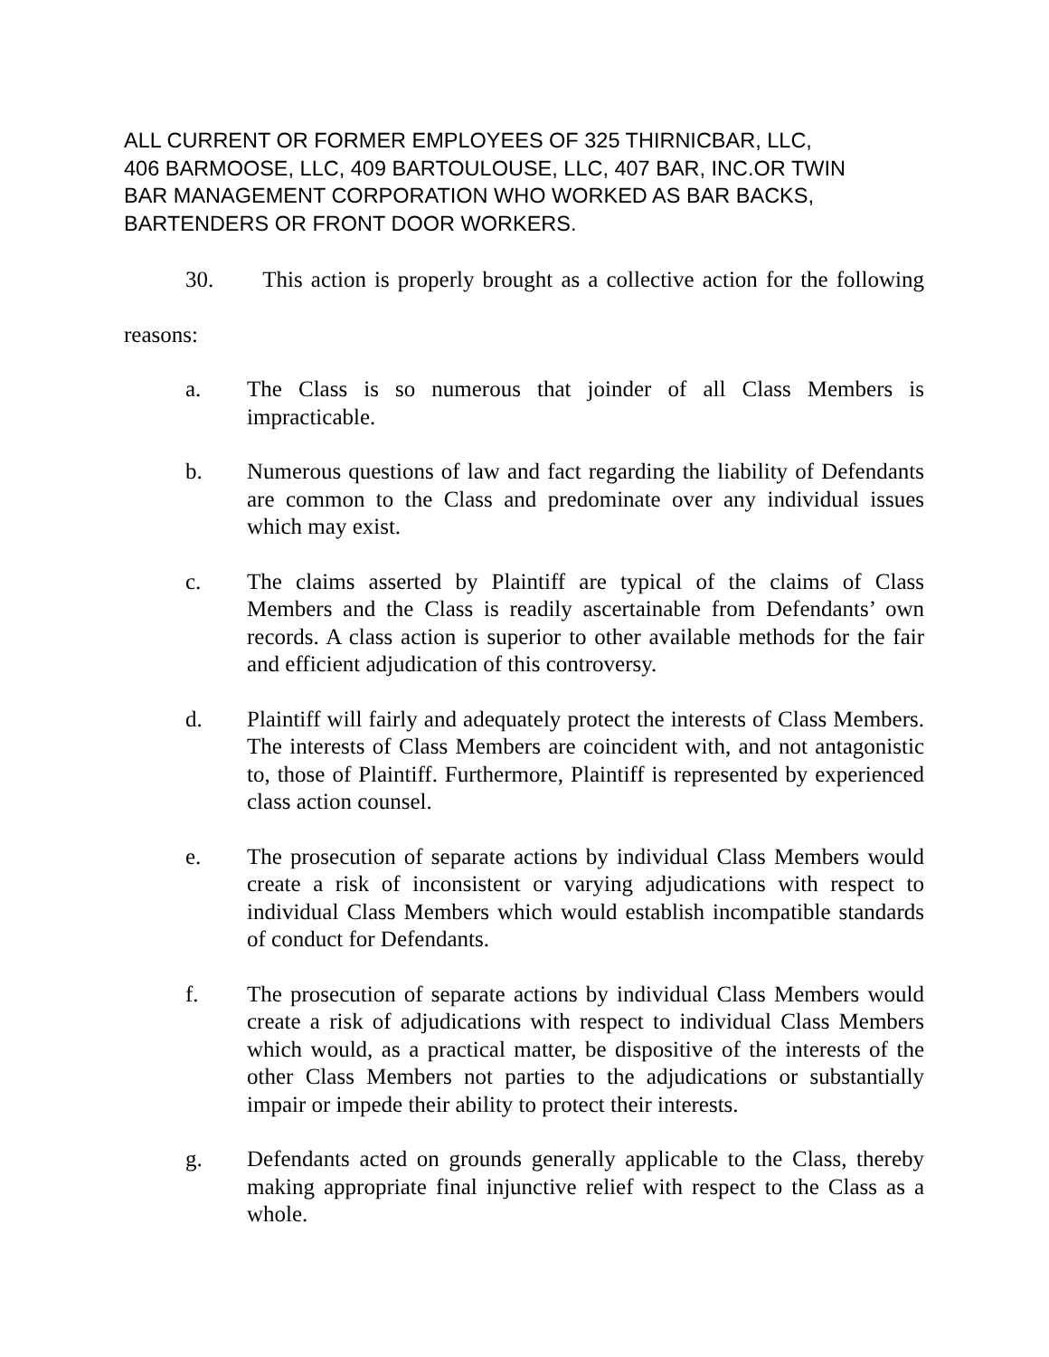ALL CURRENT OR FORMER EMPLOYEES OF 325 THIRNICBAR, LLC,
406 BARMOOSE, LLC, 409 BARTOULOUSE, LLC, 407 BAR, INC.OR TWIN
BAR MANAGEMENT CORPORATION WHO WORKED AS BAR BACKS,
BARTENDERS OR FRONT DOOR WORKERS.
30. This action is properly brought as a collective action for the following
reasons:
a. The Class is so numerous that joinder of all Class Members is impracticable.
b. Numerous questions of law and fact regarding the liability of Defendants are common to the Class and predominate over any individual issues which may exist.
c. The claims asserted by Plaintiff are typical of the claims of Class Members and the Class is readily ascertainable from Defendants’ own records. A class action is superior to other available methods for the fair and efficient adjudication of this controversy.
d. Plaintiff will fairly and adequately protect the interests of Class Members. The interests of Class Members are coincident with, and not antagonistic to, those of Plaintiff. Furthermore, Plaintiff is represented by experienced class action counsel.
e. The prosecution of separate actions by individual Class Members would create a risk of inconsistent or varying adjudications with respect to individual Class Members which would establish incompatible standards of conduct for Defendants.
f. The prosecution of separate actions by individual Class Members would create a risk of adjudications with respect to individual Class Members which would, as a practical matter, be dispositive of the interests of the other Class Members not parties to the adjudications or substantially impair or impede their ability to protect their interests.
g. Defendants acted on grounds generally applicable to the Class, thereby making appropriate final injunctive relief with respect to the Class as a whole.